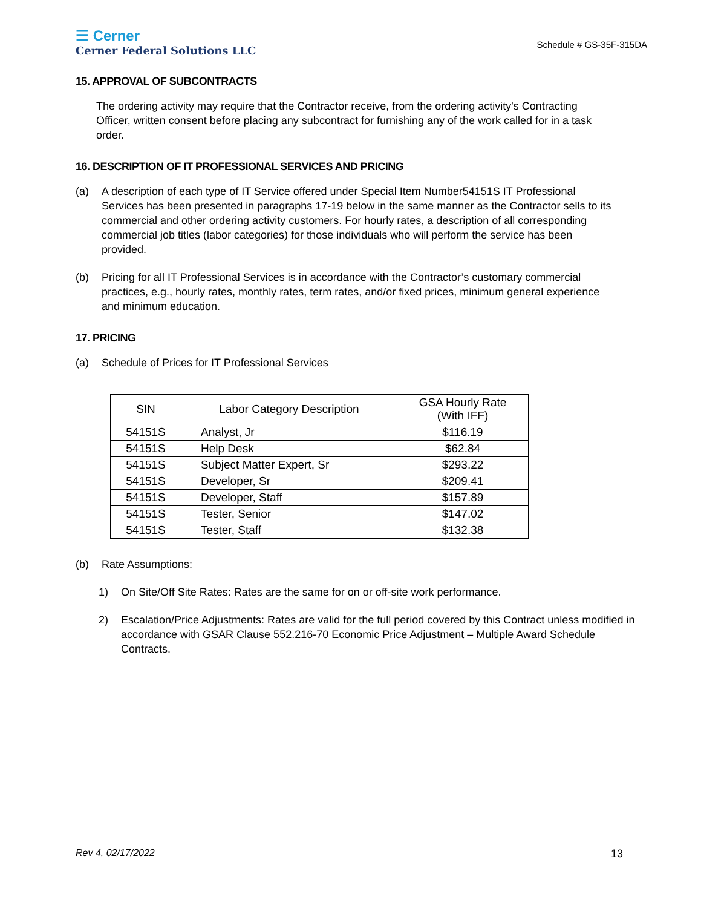☰ Cerner
Cerner Federal Solutions LLC
Schedule # GS-35F-315DA
15. APPROVAL OF SUBCONTRACTS
The ordering activity may require that the Contractor receive, from the ordering activity's Contracting Officer, written consent before placing any subcontract for furnishing any of the work called for in a task order.
16. DESCRIPTION OF IT PROFESSIONAL SERVICES AND PRICING
(a) A description of each type of IT Service offered under Special Item Number54151S IT Professional Services has been presented in paragraphs 17-19 below in the same manner as the Contractor sells to its commercial and other ordering activity customers. For hourly rates, a description of all corresponding commercial job titles (labor categories) for those individuals who will perform the service has been provided.
(b) Pricing for all IT Professional Services is in accordance with the Contractor’s customary commercial practices, e.g., hourly rates, monthly rates, term rates, and/or fixed prices, minimum general experience and minimum education.
17. PRICING
(a) Schedule of Prices for IT Professional Services
| SIN | Labor Category Description | GSA Hourly Rate (With IFF) |
| --- | --- | --- |
| 54151S | Analyst, Jr | $116.19 |
| 54151S | Help Desk | $62.84 |
| 54151S | Subject Matter Expert, Sr | $293.22 |
| 54151S | Developer, Sr | $209.41 |
| 54151S | Developer, Staff | $157.89 |
| 54151S | Tester, Senior | $147.02 |
| 54151S | Tester, Staff | $132.38 |
(b) Rate Assumptions:
1) On Site/Off Site Rates: Rates are the same for on or off-site work performance.
2) Escalation/Price Adjustments: Rates are valid for the full period covered by this Contract unless modified in accordance with GSAR Clause 552.216-70 Economic Price Adjustment – Multiple Award Schedule Contracts.
Rev 4, 02/17/2022 13